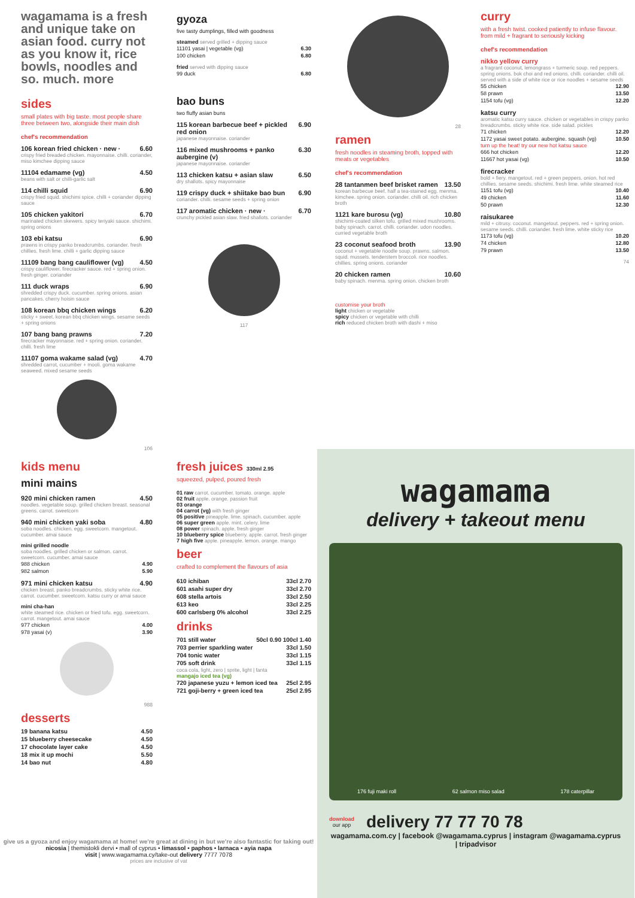wagamama is a fresh and unique take on asian food. curry not as you know it, rice bowls, noodles and so. much. more
sides
small plates with big taste. most people share three between two, alongside their main dish
chef's recommendation
106 korean fried chicken · new · 6.60
crispy fried breaded chicken. mayonnaise. chilli. coriander, miso kimchee dipping sauce
11104 edamame (vg) 4.50
beans with salt or chilli-garlic salt
114 chilli squid 6.90
crispy fried squid. shichimi spice. chilli + coriander dipping sauce
105 chicken yakitori 6.70
marinated chicken skewers. spicy teriyaki sauce. shichimi. spring onions
103 ebi katsu 6.90
prawns in crispy panko breadcrumbs. coriander. fresh chillies. fresh lime. chilli + garlic dipping sauce
11109 bang bang cauliflower (vg) 4.50
crispy cauliflower. firecracker sauce. red + spring onion. fresh ginger. coriander
111 duck wraps 6.90
shredded crispy duck. cucumber. spring onions. asian pancakes. cherry hoisin sauce
108 korean bbq chicken wings 6.20
sticky + sweet. korean bbq chicken wings. sesame seeds + spring onions
107 bang bang prawns 7.20
firecracker mayonnaise. red + spring onion. coriander. chilli. fresh lime
11107 goma wakame salad (vg) 4.70
shredded carrot, cucumber + mooli. goma wakame seaweed. mixed sesame seeds
106
gyoza
five tasty dumplings, filled with goodness
steamed served grilled + dipping sauce
| 11101 yasai / vegetable (vg) | 6.30 |
| 100 chicken | 6.80 |
fried served with dipping sauce
| 99 duck | 6.80 |
bao buns
two fluffy asian buns
115 korean barbecue beef + pickled red onion 6.90
japanese mayonnaise. coriander
116 mixed mushrooms + panko aubergine (v) 6.30
japanese mayonnaise. coriander
113 chicken katsu + asian slaw 6.50
dry shallots. spicy mayonnaise
119 crispy duck + shiitake bao bun 6.90
coriander. chilli. sesame seeds + spring onion
117 aromatic chicken · new · 6.70
crunchy pickled asian slaw. fried shallots. coriander
117
28
ramen
fresh noodles in steaming broth, topped with meats or vegetables
chef's recommendation
28 tantanmen beef brisket ramen 13.50
korean barbecue beef. half a tea-stained egg. menma. kimchee. spring onion. coriander. chilli oil. rich chicken broth
1121 kare burosu (vg) 10.80
shichimi-coated silken tofu. grilled mixed mushrooms. baby spinach. carrot. chilli. coriander. udon noodles. curried vegetable broth
23 coconut seafood broth 13.90
coconut + vegetable noodle soup. prawns. salmon. squid. mussels. tenderstem broccoli. rice noodles. chillies. spring onions. coriander
20 chicken ramen 10.60
baby spinach. menma. spring onion. chicken broth
customise your broth
light chicken or vegetable
spicy chicken or vegetable with chilli
rich reduced chicken broth with dashi + miso
curry
with a fresh twist. cooked patiently to infuse flavour. from mild + fragrant to seriously kicking
chef's recommendation
nikko yellow curry
a fragrant coconut, lemongrass + turmeric soup. red peppers. spring onions. bok choi and red onions. chilli. coriander. chilli oil. served with a side of white rice or rice noodles + sesame seeds
| 55 chicken | 12.90 |
| 58 prawn | 13.50 |
| 1154 tofu (vg) | 12.20 |
katsu curry
aromatic katsu curry sauce. chicken or vegetables in crispy panko breadcrumbs. sticky white rice. side salad. pickles
| 71 chicken | 12.20 |
| 1172 yasai sweet potato. aubergine. squash (vg) | 10.50 |
turn up the heat! try our new hot katsu sauce
| 666 hot chicken | 12.20 |
| 11667 hot yasai (vg) | 10.50 |
firecracker
bold + fiery. mangetout. red + green peppers. onion. hot red chillies. sesame seeds. shichimi. fresh lime. white steamed rice
| 1151 tofu (vg) | 10.40 |
| 49 chicken | 11.60 |
| 50 prawn | 12.30 |
raisukaree
mild + citrusy. coconut. mangetout. peppers. red + spring onion. sesame seeds. chilli. coriander. fresh lime. white sticky rice
| 1173 tofu (vg) | 10.20 |
| 74 chicken | 12.80 |
| 79 prawn | 13.50 |
74
kids menu
mini mains
920 mini chicken ramen 4.50
noodles. vegetable soup. grilled chicken breast. seasonal greens. carrot. sweetcorn
940 mini chicken yaki soba 4.80
soba noodles. chicken. egg. sweetcorn. mangetout. cucumber. amai sauce
mini grilled noodle
soba noodles. grilled chicken or salmon. carrot. sweetcorn. cucumber. amai sauce
| 988 chicken | 4.90 |
| 982 salmon | 5.90 |
971 mini chicken katsu 4.90
chicken breast. panko breadcrumbs. sticky white rice. carrot. cucumber. sweetcorn. katsu curry or amai sauce
mini cha-han
white steamed rice. chicken or fried tofu. egg. sweetcorn. carrot. mangetout. amai sauce
| 977 chicken | 4.00 |
| 978 yasai (v) | 3.90 |
988
desserts
| 19 banana katsu | 4.50 |
| 15 blueberry cheesecake | 4.50 |
| 17 chocolate layer cake | 4.50 |
| 18 mix it up mochi | 5.50 |
| 14 bao nut | 4.80 |
fresh juices 330ml 2.95
squeezed, pulped, poured fresh
01 raw carrot. cucumber. tomato. orange. apple
02 fruit apple. orange. passion fruit
03 orange
04 carrot (vg) with fresh ginger
05 positive pineapple. lime. spinach. cucumber. apple
06 super green apple. mint. celery. lime
08 power spinach. apple. fresh ginger
10 blueberry spice blueberry. apple. carrot. fresh ginger
7 high five apple. pineapple. lemon. orange. mango
beer
crafted to complement the flavours of asia
| 610 ichiban | 33cl 2.70 |
| 601 asahi super dry | 33cl 2.70 |
| 608 stella artois | 33cl 2.50 |
| 613 keo | 33cl 2.25 |
| 600 carlsberg 0% alcohol | 33cl 2.25 |
drinks
| 701 still water | 50cl 0.90 100cl 1.40 |
| 703 perrier sparkling water | 33cl 1.50 |
| 704 tonic water | 33cl 1.15 |
| 705 soft drink | 33cl 1.15 |
coca cola, light, zero | sprite, light | fanta
mangajo iced tea (vg)
| 720 japanese yuzu + lemon iced tea | 25cl 2.95 |
| 721 goji-berry + green iced tea | 25cl 2.95 |
wagamama
delivery + takeout menu
176 fuji maki roll 62 salmon miso salad 178 caterpillar
download
our app
delivery 77 77 70 78
wagamama.com.cy | facebook @wagamama.cyprus | instagram @wagamama.cyprus | tripadvisor
give us a gyoza and enjoy wagamama at home! we're great at dining in but we're also fantastic for taking out!
nicosia | themistokli dervi • mall of cyprus • limassol • paphos • larnaca • ayia napa
visit | www.wagamama.cy/take-out delivery 7777 7078
prices are inclusive of vat